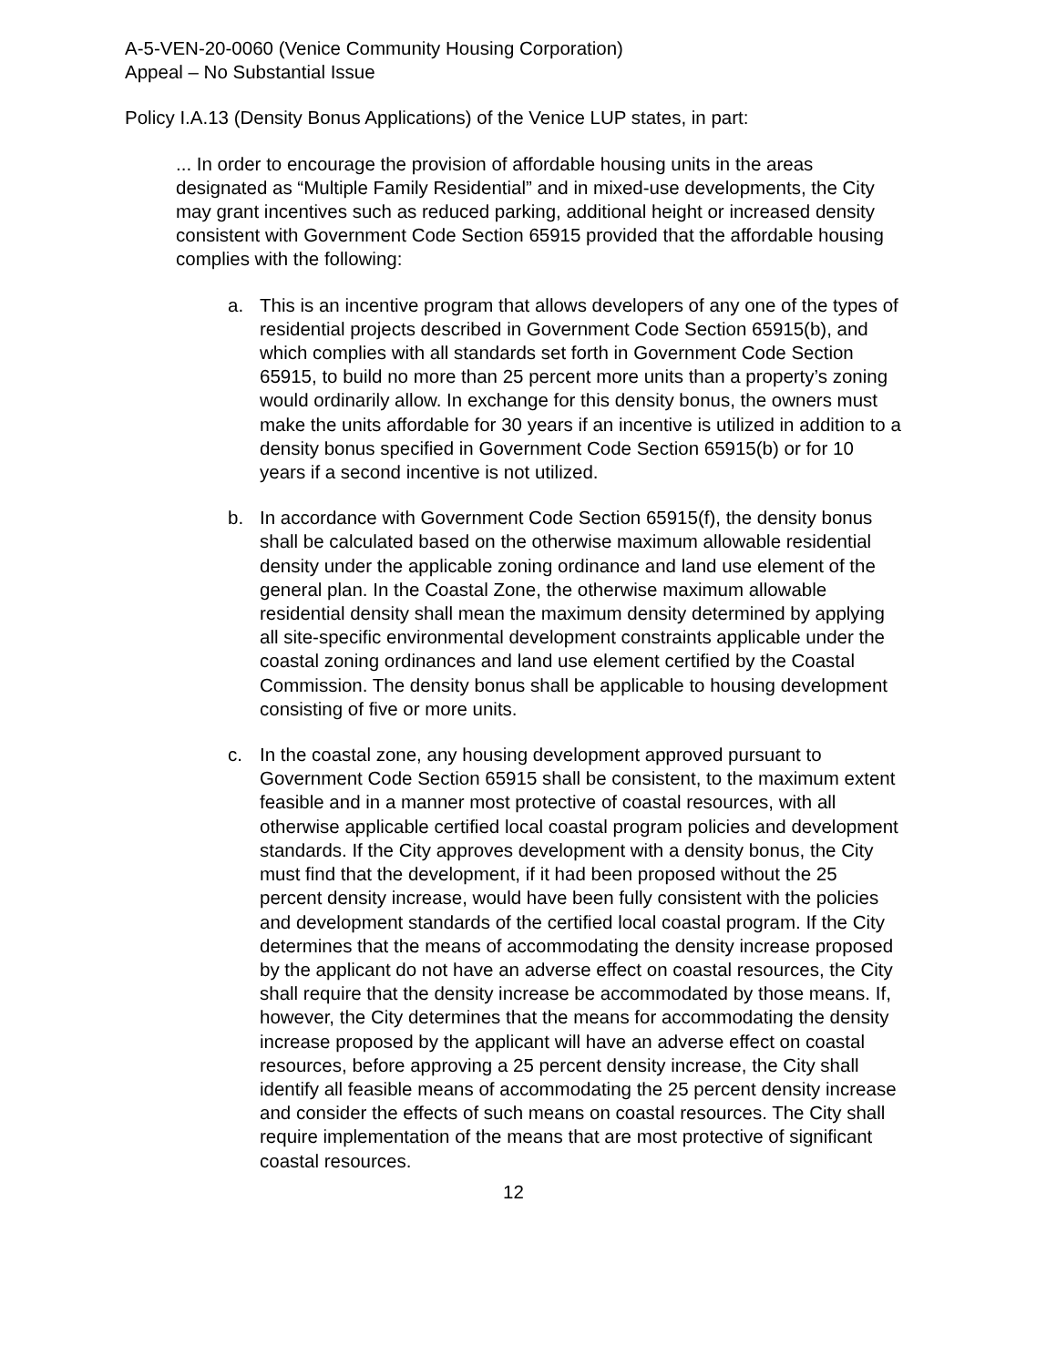A-5-VEN-20-0060 (Venice Community Housing Corporation)
Appeal – No Substantial Issue
Policy I.A.13 (Density Bonus Applications) of the Venice LUP states, in part:
... In order to encourage the provision of affordable housing units in the areas designated as “Multiple Family Residential” and in mixed-use developments, the City may grant incentives such as reduced parking, additional height or increased density consistent with Government Code Section 65915 provided that the affordable housing complies with the following:
a. This is an incentive program that allows developers of any one of the types of residential projects described in Government Code Section 65915(b), and which complies with all standards set forth in Government Code Section 65915, to build no more than 25 percent more units than a property’s zoning would ordinarily allow. In exchange for this density bonus, the owners must make the units affordable for 30 years if an incentive is utilized in addition to a density bonus specified in Government Code Section 65915(b) or for 10 years if a second incentive is not utilized.
b. In accordance with Government Code Section 65915(f), the density bonus shall be calculated based on the otherwise maximum allowable residential density under the applicable zoning ordinance and land use element of the general plan. In the Coastal Zone, the otherwise maximum allowable residential density shall mean the maximum density determined by applying all site-specific environmental development constraints applicable under the coastal zoning ordinances and land use element certified by the Coastal Commission. The density bonus shall be applicable to housing development consisting of five or more units.
c. In the coastal zone, any housing development approved pursuant to Government Code Section 65915 shall be consistent, to the maximum extent feasible and in a manner most protective of coastal resources, with all otherwise applicable certified local coastal program policies and development standards. If the City approves development with a density bonus, the City must find that the development, if it had been proposed without the 25 percent density increase, would have been fully consistent with the policies and development standards of the certified local coastal program. If the City determines that the means of accommodating the density increase proposed by the applicant do not have an adverse effect on coastal resources, the City shall require that the density increase be accommodated by those means. If, however, the City determines that the means for accommodating the density increase proposed by the applicant will have an adverse effect on coastal resources, before approving a 25 percent density increase, the City shall identify all feasible means of accommodating the 25 percent density increase and consider the effects of such means on coastal resources. The City shall require implementation of the means that are most protective of significant coastal resources.
12